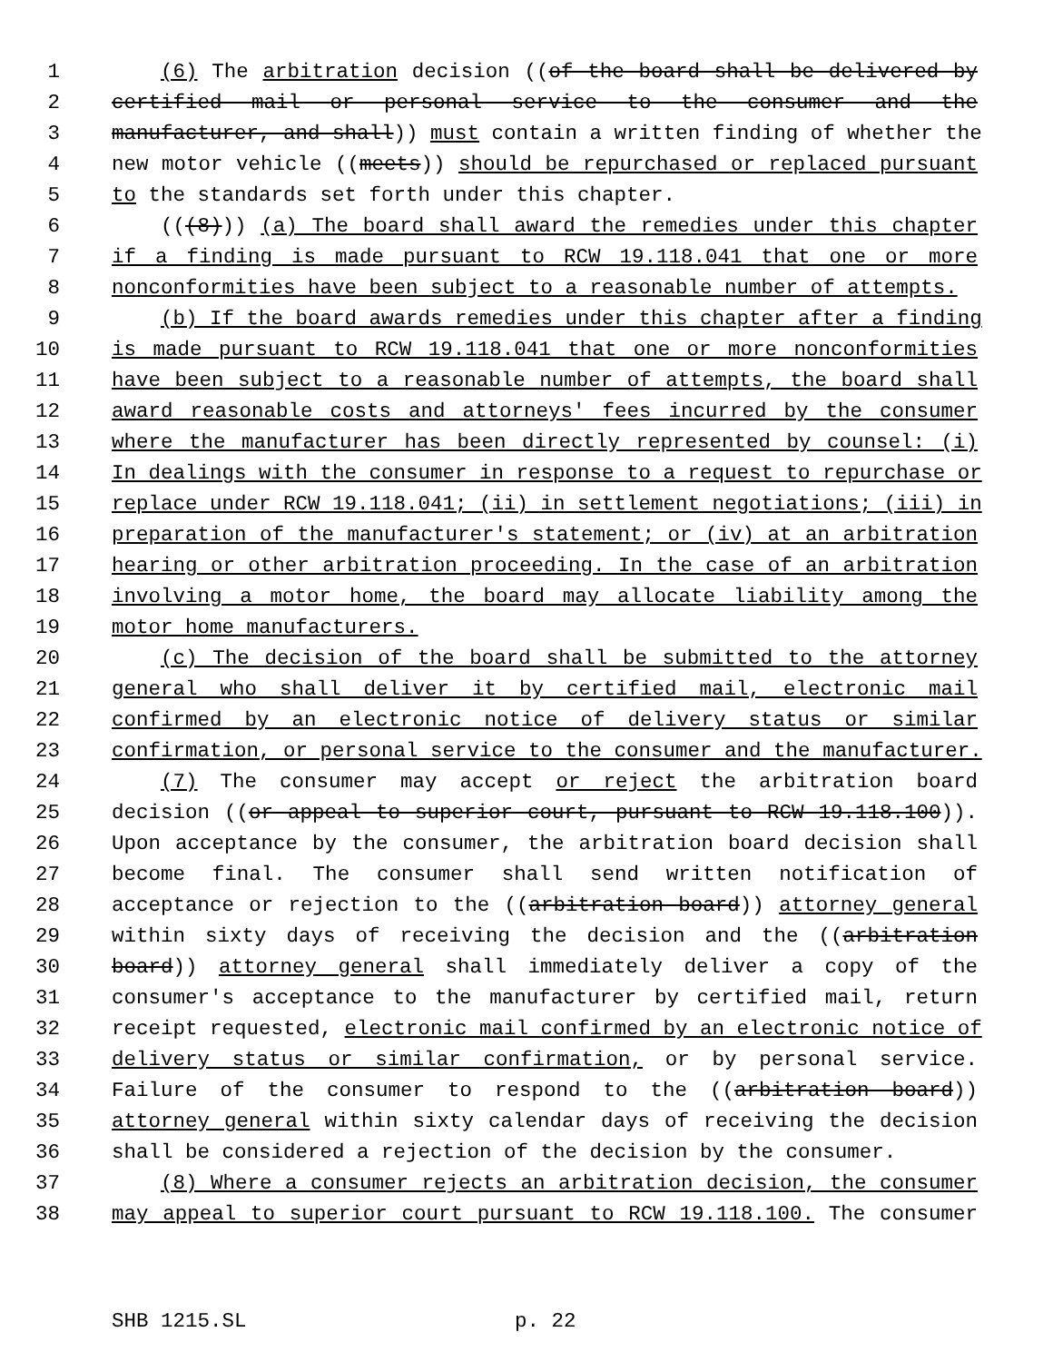1 (6) The arbitration decision ((of the board shall be delivered by
2 certified mail or personal service to the consumer and the
3 manufacturer, and shall)) must contain a written finding of whether the
4 new motor vehicle ((meets)) should be repurchased or replaced pursuant
5 to the standards set forth under this chapter.
6 (((8))) (a) The board shall award the remedies under this chapter
7 if a finding is made pursuant to RCW 19.118.041 that one or more
8 nonconformities have been subject to a reasonable number of attempts.
9 (b) If the board awards remedies under this chapter after a finding
10 is made pursuant to RCW 19.118.041 that one or more nonconformities
11 have been subject to a reasonable number of attempts, the board shall
12 award reasonable costs and attorneys' fees incurred by the consumer
13 where the manufacturer has been directly represented by counsel: (i)
14 In dealings with the consumer in response to a request to repurchase or
15 replace under RCW 19.118.041; (ii) in settlement negotiations; (iii) in
16 preparation of the manufacturer's statement; or (iv) at an arbitration
17 hearing or other arbitration proceeding. In the case of an arbitration
18 involving a motor home, the board may allocate liability among the
19 motor home manufacturers.
20 (c) The decision of the board shall be submitted to the attorney
21 general who shall deliver it by certified mail, electronic mail
22 confirmed by an electronic notice of delivery status or similar
23 confirmation, or personal service to the consumer and the manufacturer.
24 (7) The consumer may accept or reject the arbitration board
25 decision ((or appeal to superior court, pursuant to RCW 19.118.100)).
26 Upon acceptance by the consumer, the arbitration board decision shall
27 become final. The consumer shall send written notification of
28 acceptance or rejection to the ((arbitration board)) attorney general
29 within sixty days of receiving the decision and the ((arbitration
30 board)) attorney general shall immediately deliver a copy of the
31 consumer's acceptance to the manufacturer by certified mail, return
32 receipt requested, electronic mail confirmed by an electronic notice of
33 delivery status or similar confirmation, or by personal service.
34 Failure of the consumer to respond to the ((arbitration board))
35 attorney general within sixty calendar days of receiving the decision
36 shall be considered a rejection of the decision by the consumer.
37 (8) Where a consumer rejects an arbitration decision, the consumer
38 may appeal to superior court pursuant to RCW 19.118.100. The consumer
SHB 1215.SL p. 22